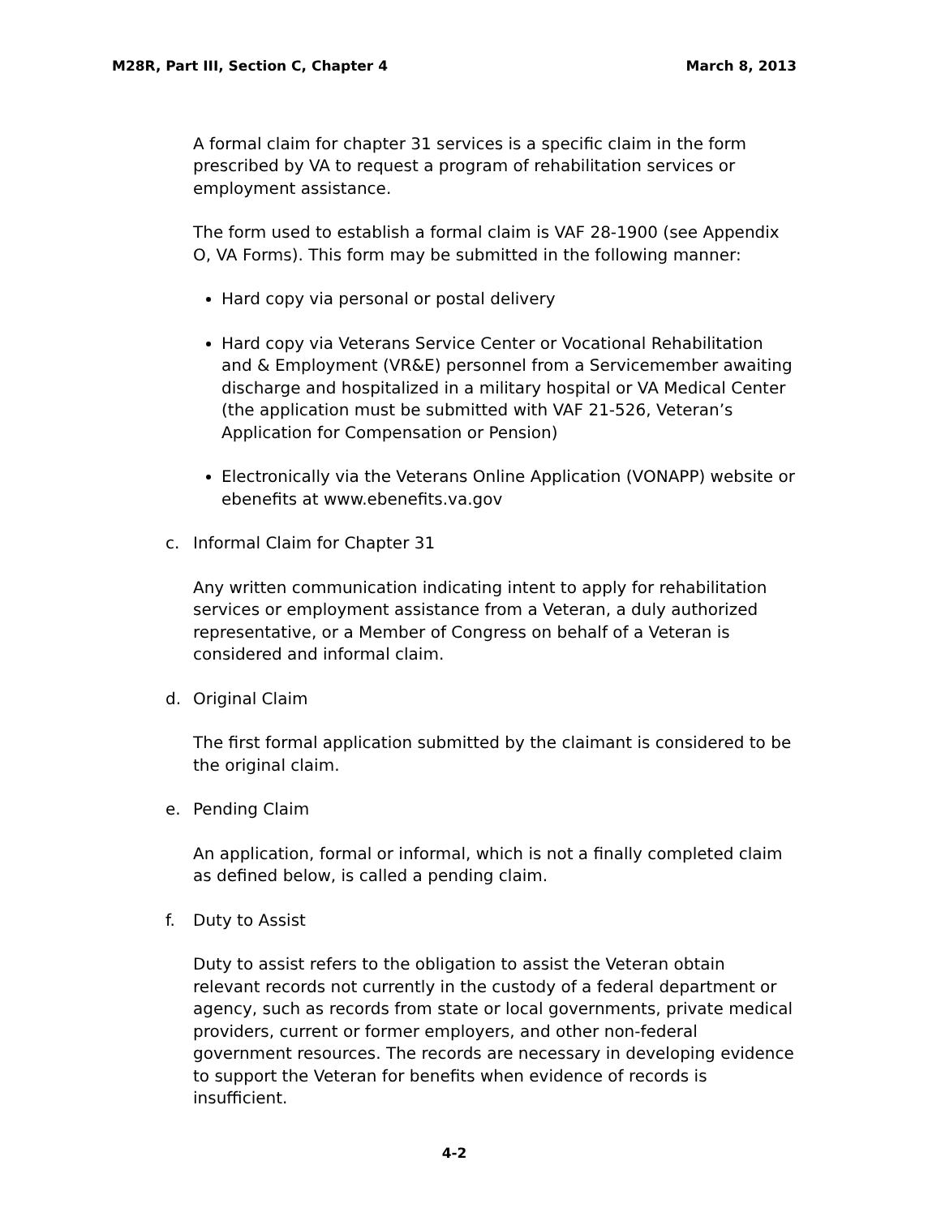M28R, Part III, Section C, Chapter 4 March 8, 2013
A formal claim for chapter 31 services is a specific claim in the form prescribed by VA to request a program of rehabilitation services or employment assistance.
The form used to establish a formal claim is VAF 28-1900 (see Appendix O, VA Forms). This form may be submitted in the following manner:
Hard copy via personal or postal delivery
Hard copy via Veterans Service Center or Vocational Rehabilitation and & Employment (VR&E) personnel from a Servicemember awaiting discharge and hospitalized in a military hospital or VA Medical Center (the application must be submitted with VAF 21-526, Veteran’s Application for Compensation or Pension)
Electronically via the Veterans Online Application (VONAPP) website or ebenefits at www.ebenefits.va.gov
c. Informal Claim for Chapter 31
Any written communication indicating intent to apply for rehabilitation services or employment assistance from a Veteran, a duly authorized representative, or a Member of Congress on behalf of a Veteran is considered and informal claim.
d. Original Claim
The first formal application submitted by the claimant is considered to be the original claim.
e. Pending Claim
An application, formal or informal, which is not a finally completed claim as defined below, is called a pending claim.
f. Duty to Assist
Duty to assist refers to the obligation to assist the Veteran obtain relevant records not currently in the custody of a federal department or agency, such as records from state or local governments, private medical providers, current or former employers, and other non-federal government resources. The records are necessary in developing evidence to support the Veteran for benefits when evidence of records is insufficient.
4-2